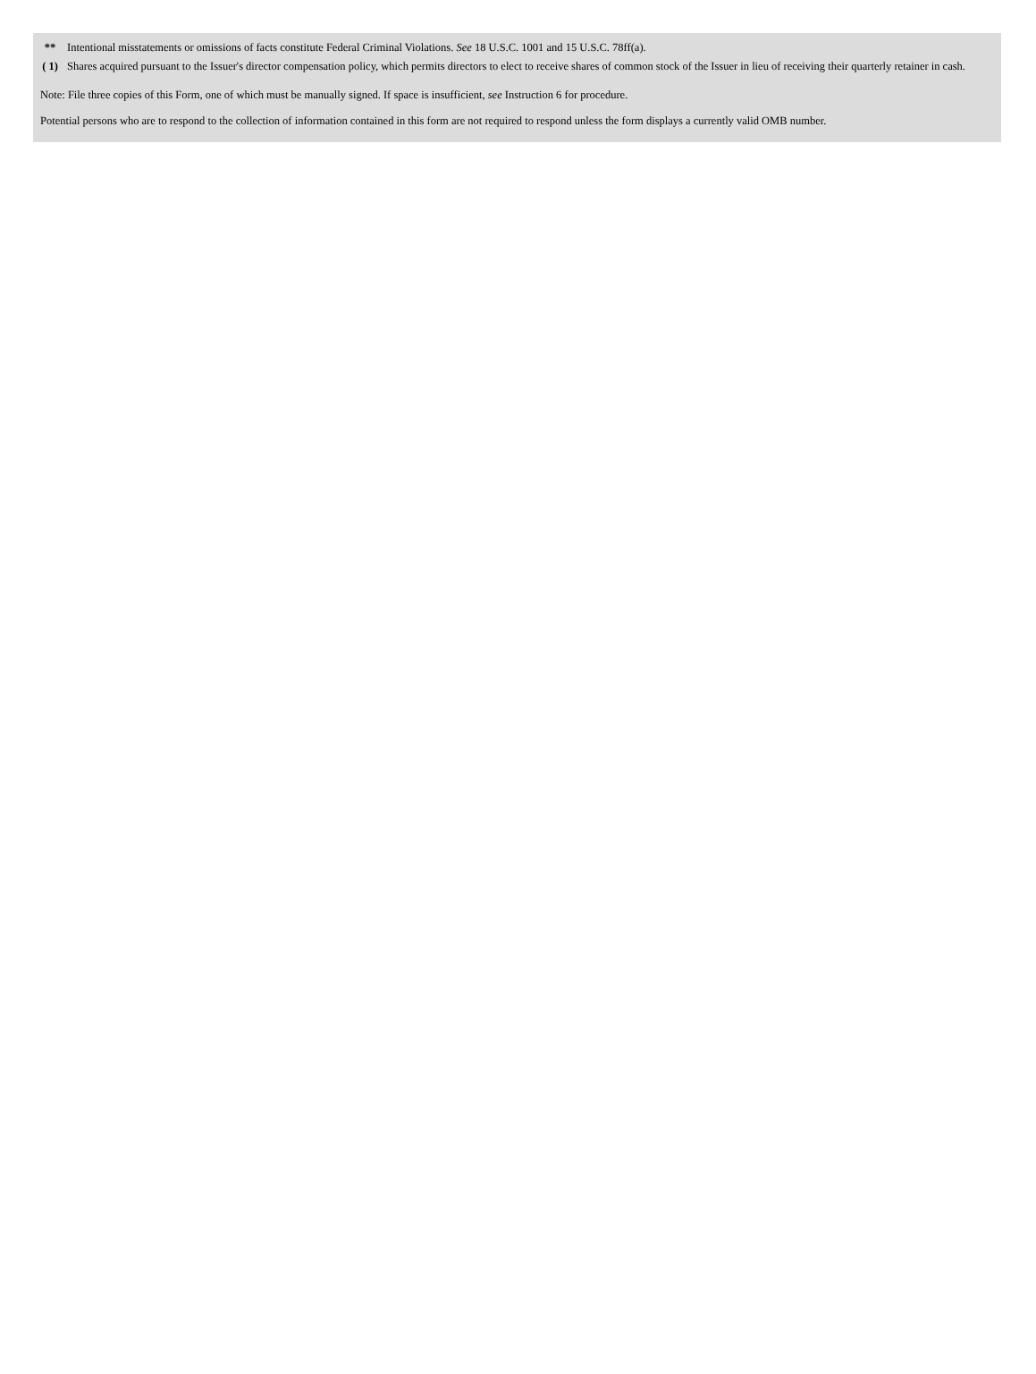| ** | Intentional misstatements or omissions of facts constitute Federal Criminal Violations. See 18 U.S.C. 1001 and 15 U.S.C. 78ff(a). |
| ( 1) | Shares acquired pursuant to the Issuer's director compensation policy, which permits directors to elect to receive shares of common stock of the Issuer in lieu of receiving their quarterly retainer in cash. |
Note: File three copies of this Form, one of which must be manually signed. If space is insufficient, see Instruction 6 for procedure.
Potential persons who are to respond to the collection of information contained in this form are not required to respond unless the form displays a currently valid OMB number.